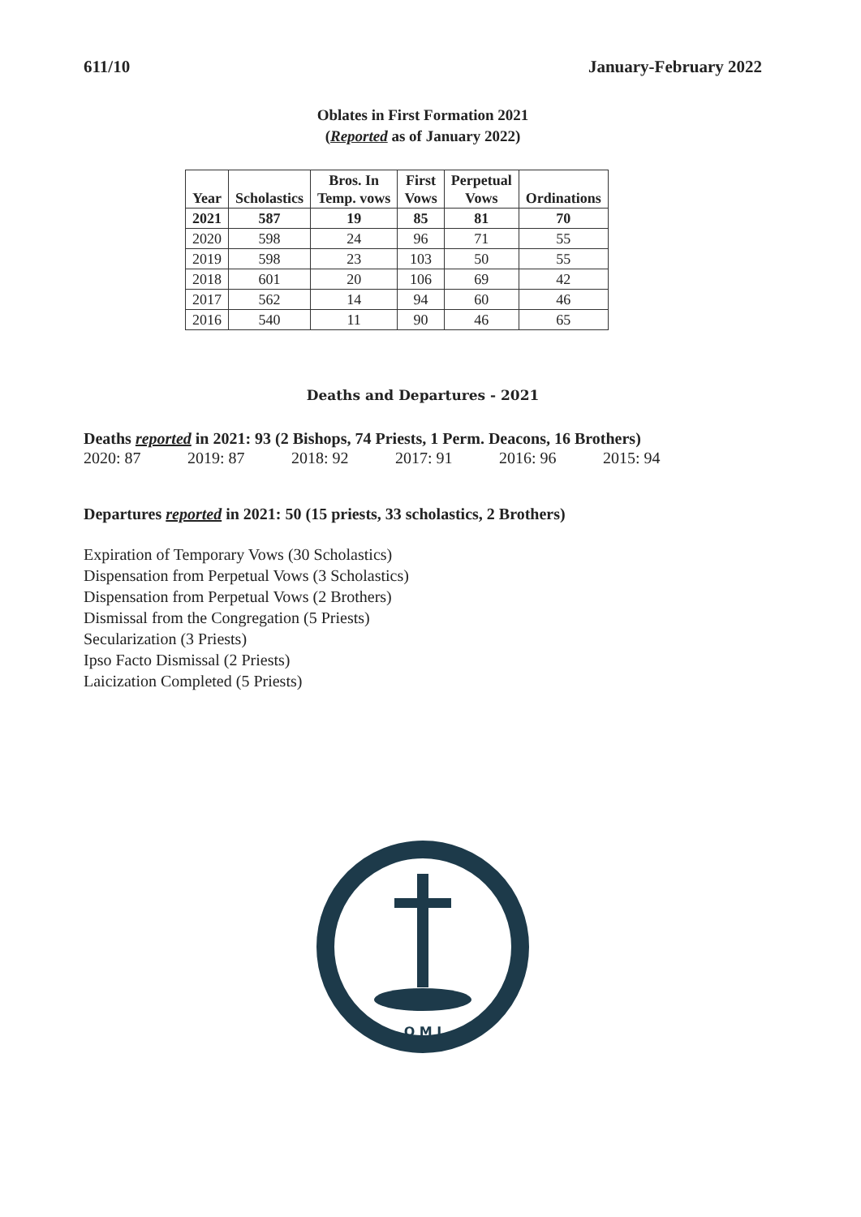611/10 January-February 2022
Oblates in First Formation 2021
(Reported as of January 2022)
| Year | Scholastics | Bros. In Temp. vows | First Vows | Perpetual Vows | Ordinations |
| --- | --- | --- | --- | --- | --- |
| 2021 | 587 | 19 | 85 | 81 | 70 |
| 2020 | 598 | 24 | 96 | 71 | 55 |
| 2019 | 598 | 23 | 103 | 50 | 55 |
| 2018 | 601 | 20 | 106 | 69 | 42 |
| 2017 | 562 | 14 | 94 | 60 | 46 |
| 2016 | 540 | 11 | 90 | 46 | 65 |
Deaths and Departures - 2021
Deaths reported in 2021: 93 (2 Bishops, 74 Priests, 1 Perm. Deacons, 16 Brothers)
2020: 87 2019: 87 2018: 92 2017: 91 2016: 96 2015: 94
Departures reported in 2021: 50 (15 priests, 33 scholastics, 2 Brothers)
Expiration of Temporary Vows (30 Scholastics)
Dispensation from Perpetual Vows (3 Scholastics)
Dispensation from Perpetual Vows (2 Brothers)
Dismissal from the Congregation (5 Priests)
Secularization (3 Priests)
Ipso Facto Dismissal (2 Priests)
Laicization Completed (5 Priests)
O M J